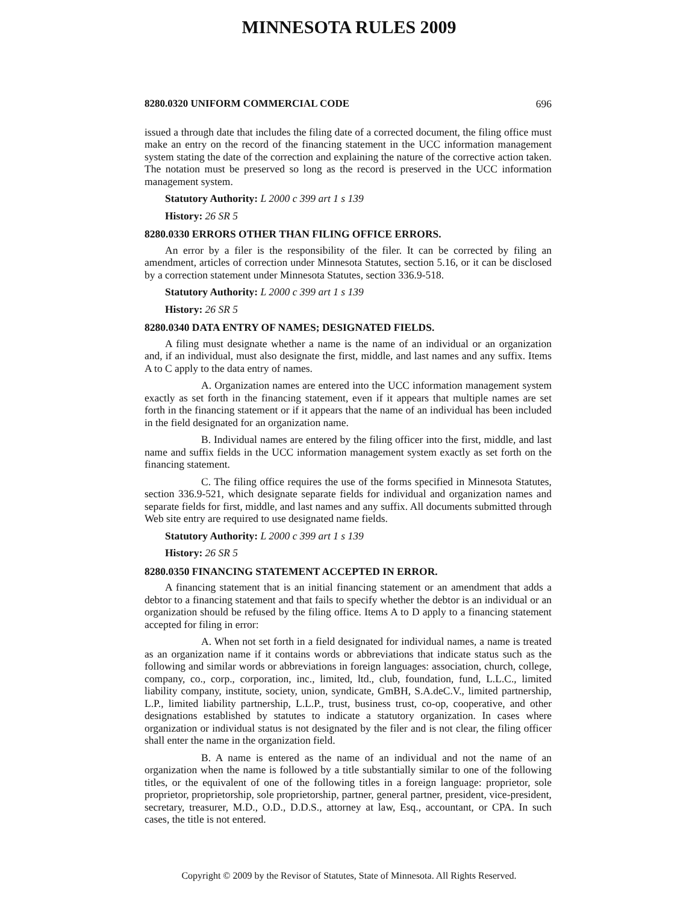MINNESOTA RULES 2009
8280.0320 UNIFORM COMMERCIAL CODE 696
issued a through date that includes the filing date of a corrected document, the filing office must make an entry on the record of the financing statement in the UCC information management system stating the date of the correction and explaining the nature of the corrective action taken. The notation must be preserved so long as the record is preserved in the UCC information management system.
Statutory Authority: L 2000 c 399 art 1 s 139
History: 26 SR 5
8280.0330 ERRORS OTHER THAN FILING OFFICE ERRORS.
An error by a filer is the responsibility of the filer. It can be corrected by filing an amendment, articles of correction under Minnesota Statutes, section 5.16, or it can be disclosed by a correction statement under Minnesota Statutes, section 336.9-518.
Statutory Authority: L 2000 c 399 art 1 s 139
History: 26 SR 5
8280.0340 DATA ENTRY OF NAMES; DESIGNATED FIELDS.
A filing must designate whether a name is the name of an individual or an organization and, if an individual, must also designate the first, middle, and last names and any suffix. Items A to C apply to the data entry of names.
A. Organization names are entered into the UCC information management system exactly as set forth in the financing statement, even if it appears that multiple names are set forth in the financing statement or if it appears that the name of an individual has been included in the field designated for an organization name.
B. Individual names are entered by the filing officer into the first, middle, and last name and suffix fields in the UCC information management system exactly as set forth on the financing statement.
C. The filing office requires the use of the forms specified in Minnesota Statutes, section 336.9-521, which designate separate fields for individual and organization names and separate fields for first, middle, and last names and any suffix. All documents submitted through Web site entry are required to use designated name fields.
Statutory Authority: L 2000 c 399 art 1 s 139
History: 26 SR 5
8280.0350 FINANCING STATEMENT ACCEPTED IN ERROR.
A financing statement that is an initial financing statement or an amendment that adds a debtor to a financing statement and that fails to specify whether the debtor is an individual or an organization should be refused by the filing office. Items A to D apply to a financing statement accepted for filing in error:
A. When not set forth in a field designated for individual names, a name is treated as an organization name if it contains words or abbreviations that indicate status such as the following and similar words or abbreviations in foreign languages: association, church, college, company, co., corp., corporation, inc., limited, ltd., club, foundation, fund, L.L.C., limited liability company, institute, society, union, syndicate, GmBH, S.A.deC.V., limited partnership, L.P., limited liability partnership, L.L.P., trust, business trust, co-op, cooperative, and other designations established by statutes to indicate a statutory organization. In cases where organization or individual status is not designated by the filer and is not clear, the filing officer shall enter the name in the organization field.
B. A name is entered as the name of an individual and not the name of an organization when the name is followed by a title substantially similar to one of the following titles, or the equivalent of one of the following titles in a foreign language: proprietor, sole proprietor, proprietorship, sole proprietorship, partner, general partner, president, vice-president, secretary, treasurer, M.D., O.D., D.D.S., attorney at law, Esq., accountant, or CPA. In such cases, the title is not entered.
Copyright © 2009 by the Revisor of Statutes, State of Minnesota. All Rights Reserved.